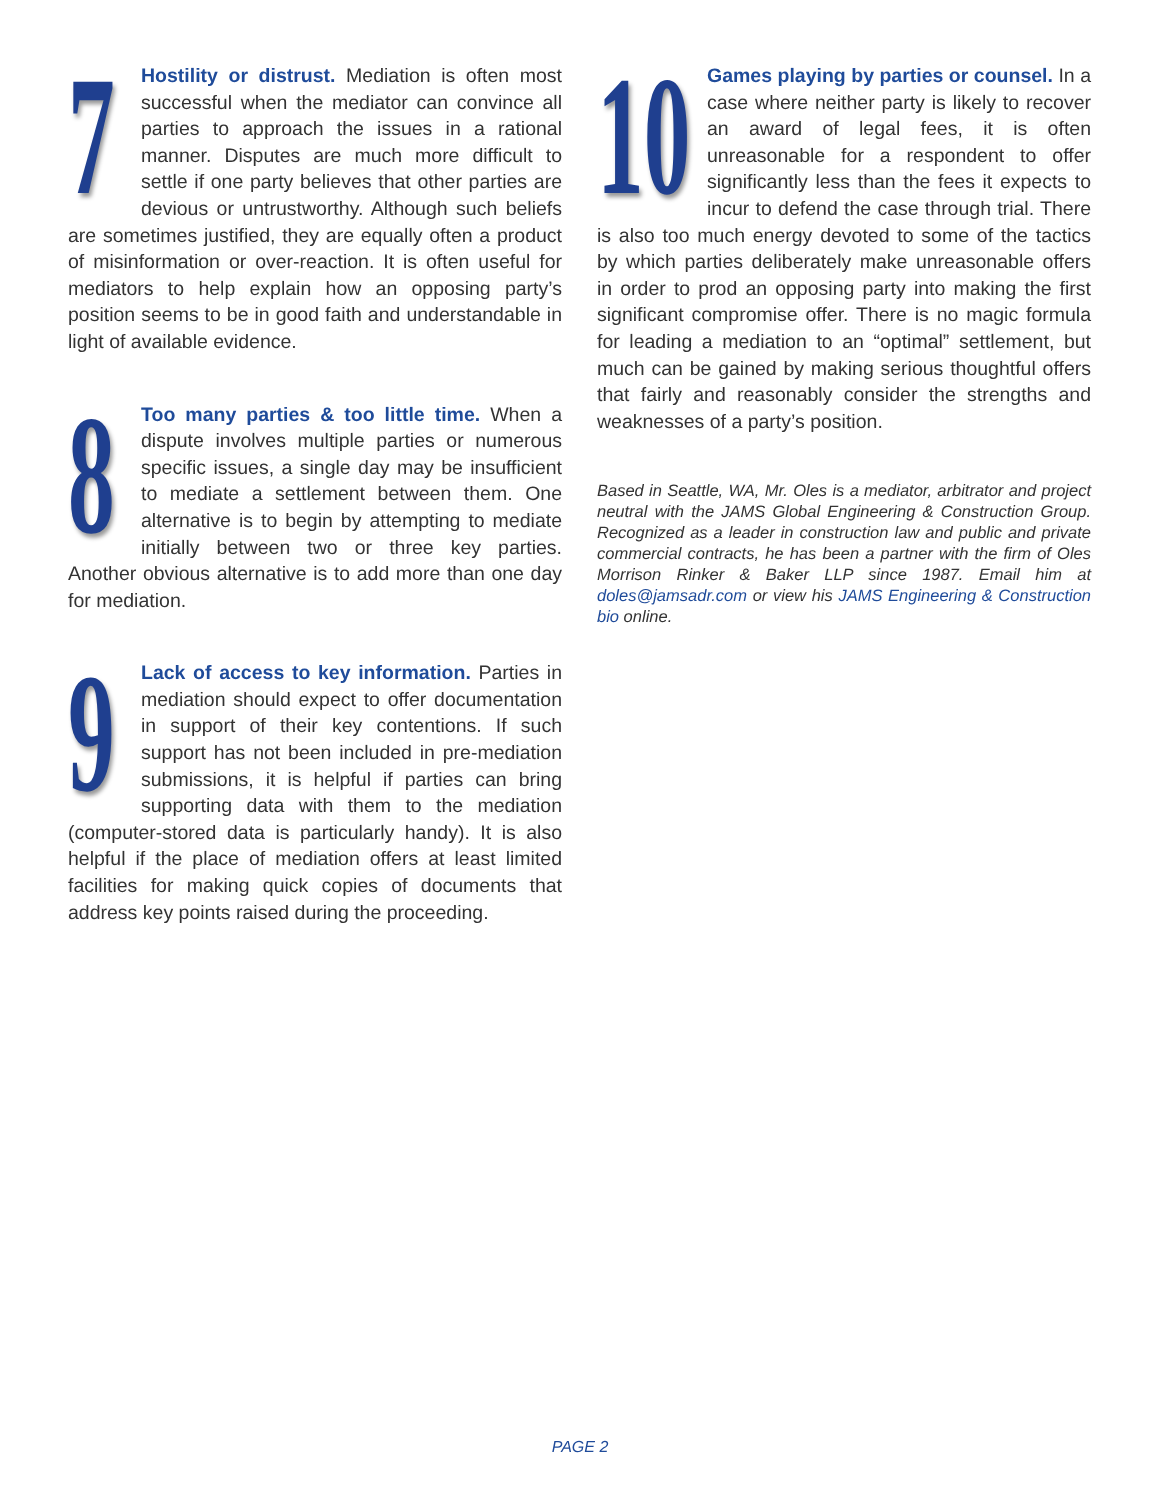7 Hostility or distrust. Mediation is often most successful when the mediator can convince all parties to approach the issues in a rational manner. Disputes are much more difficult to settle if one party believes that other parties are devious or untrustworthy. Although such beliefs are sometimes justified, they are equally often a product of misinformation or over-reaction. It is often useful for mediators to help explain how an opposing party’s position seems to be in good faith and understandable in light of available evidence.
8 Too many parties & too little time. When a dispute involves multiple parties or numerous specific issues, a single day may be insufficient to mediate a settlement between them. One alternative is to begin by attempting to mediate initially between two or three key parties. Another obvious alternative is to add more than one day for mediation.
9 Lack of access to key information. Parties in mediation should expect to offer documentation in support of their key contentions. If such support has not been included in pre-mediation submissions, it is helpful if parties can bring supporting data with them to the mediation (computer-stored data is particularly handy). It is also helpful if the place of mediation offers at least limited facilities for making quick copies of documents that address key points raised during the proceeding.
10 Games playing by parties or counsel. In a case where neither party is likely to recover an award of legal fees, it is often unreasonable for a respondent to offer significantly less than the fees it expects to incur to defend the case through trial. There is also too much energy devoted to some of the tactics by which parties deliberately make unreasonable offers in order to prod an opposing party into making the first significant compromise offer. There is no magic formula for leading a mediation to an “optimal” settlement, but much can be gained by making serious thoughtful offers that fairly and reasonably consider the strengths and weaknesses of a party’s position.
Based in Seattle, WA, Mr. Oles is a mediator, arbitrator and project neutral with the JAMS Global Engineering & Construction Group. Recognized as a leader in construction law and public and private commercial contracts, he has been a partner with the firm of Oles Morrison Rinker & Baker LLP since 1987. Email him at doles@jamsadr.com or view his JAMS Engineering & Construction bio online.
PAGE 2